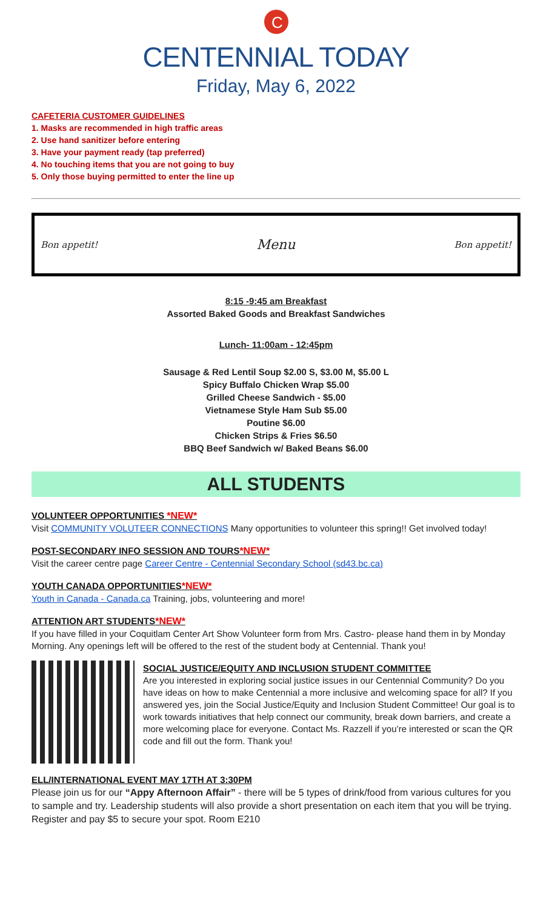C
CENTENNIAL TODAY
Friday, May 6, 2022
CAFETERIA CUSTOMER GUIDELINES
1. Masks are recommended in high traffic areas
2. Use hand sanitizer before entering
3. Have your payment ready (tap preferred)
4. No touching items that you are not going to buy
5. Only those buying permitted to enter the line up
Bon appetit! Menu Bon appetit!
8:15 -9:45 am Breakfast
Assorted Baked Goods and Breakfast Sandwiches
Lunch- 11:00am - 12:45pm
Sausage & Red Lentil Soup $2.00 S, $3.00 M, $5.00 L
Spicy Buffalo Chicken Wrap $5.00
Grilled Cheese Sandwich - $5.00
Vietnamese Style Ham Sub $5.00
Poutine $6.00
Chicken Strips & Fries $6.50
BBQ Beef Sandwich w/ Baked Beans $6.00
ALL STUDENTS
VOLUNTEER OPPORTUNITIES *NEW*
Visit COMMUNITY VOLUTEER CONNECTIONS Many opportunities to volunteer this spring!! Get involved today!
POST-SECONDARY INFO SESSION AND TOURS*NEW*
Visit the career centre page Career Centre - Centennial Secondary School (sd43.bc.ca)
YOUTH CANADA OPPORTUNITIES*NEW*
Youth in Canada - Canada.ca Training, jobs, volunteering and more!
ATTENTION ART STUDENTS*NEW*
If you have filled in your Coquitlam Center Art Show Volunteer form from Mrs. Castro- please hand them in by Monday Morning. Any openings left will be offered to the rest of the student body at Centennial. Thank you!
SOCIAL JUSTICE/EQUITY AND INCLUSION STUDENT COMMITTEE
Are you interested in exploring social justice issues in our Centennial Community? Do you have ideas on how to make Centennial a more inclusive and welcoming space for all? If you answered yes, join the Social Justice/Equity and Inclusion Student Committee! Our goal is to work towards initiatives that help connect our community, break down barriers, and create a more welcoming place for everyone. Contact Ms. Razzell if you’re interested or scan the QR code and fill out the form. Thank you!
ELL/INTERNATIONAL EVENT MAY 17TH AT 3:30PM
Please join us for our “Appy Afternoon Affair” - there will be 5 types of drink/food from various cultures for you to sample and try. Leadership students will also provide a short presentation on each item that you will be trying. Register and pay $5 to secure your spot. Room E210